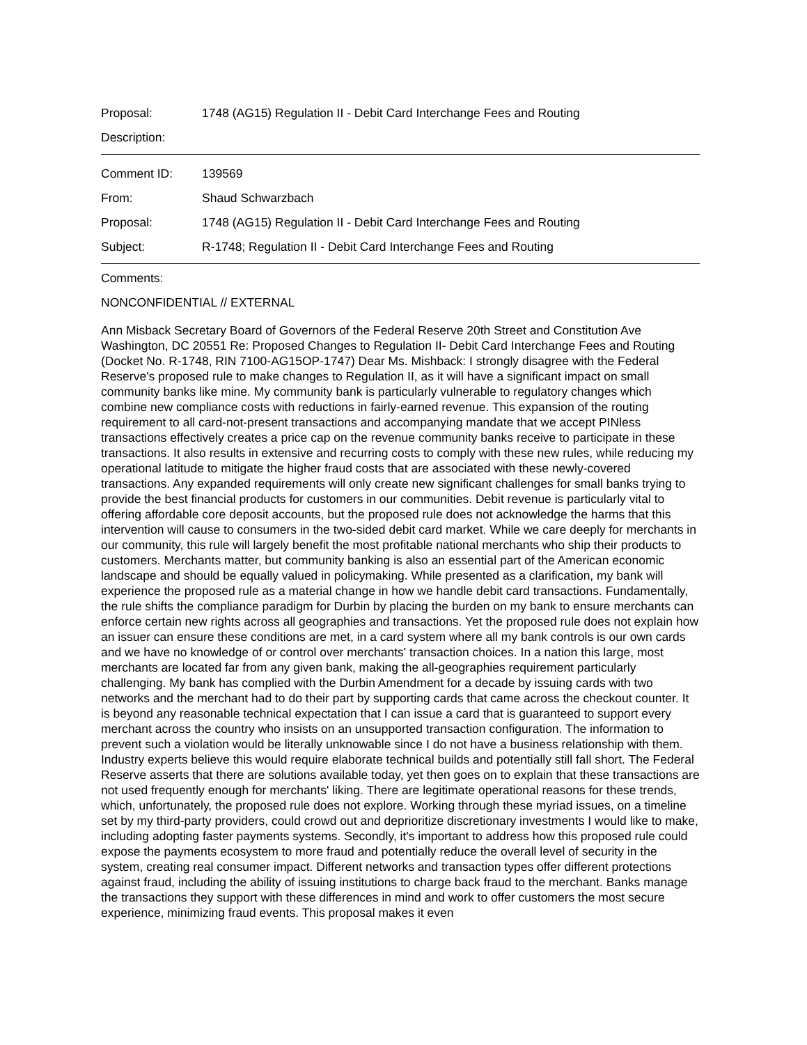Proposal:
1748 (AG15) Regulation II - Debit Card Interchange Fees and Routing
Description:
Comment ID: 139569
From: Shaud Schwarzbach
Proposal:
1748 (AG15) Regulation II - Debit Card Interchange Fees and Routing
Subject:
R-1748; Regulation II - Debit Card Interchange Fees and Routing
Comments:
NONCONFIDENTIAL // EXTERNAL
Ann Misback Secretary Board of Governors of the Federal Reserve 20th Street and Constitution Ave Washington, DC 20551 Re: Proposed Changes to Regulation II- Debit Card Interchange Fees and Routing (Docket No. R-1748, RIN 7100-AG15OP-1747) Dear Ms. Mishback: I strongly disagree with the Federal Reserve's proposed rule to make changes to Regulation II, as it will have a significant impact on small community banks like mine. My community bank is particularly vulnerable to regulatory changes which combine new compliance costs with reductions in fairly-earned revenue. This expansion of the routing requirement to all card-not-present transactions and accompanying mandate that we accept PINless transactions effectively creates a price cap on the revenue community banks receive to participate in these transactions. It also results in extensive and recurring costs to comply with these new rules, while reducing my operational latitude to mitigate the higher fraud costs that are associated with these newly-covered transactions. Any expanded requirements will only create new significant challenges for small banks trying to provide the best financial products for customers in our communities. Debit revenue is particularly vital to offering affordable core deposit accounts, but the proposed rule does not acknowledge the harms that this intervention will cause to consumers in the two-sided debit card market. While we care deeply for merchants in our community, this rule will largely benefit the most profitable national merchants who ship their products to customers. Merchants matter, but community banking is also an essential part of the American economic landscape and should be equally valued in policymaking. While presented as a clarification, my bank will experience the proposed rule as a material change in how we handle debit card transactions. Fundamentally, the rule shifts the compliance paradigm for Durbin by placing the burden on my bank to ensure merchants can enforce certain new rights across all geographies and transactions. Yet the proposed rule does not explain how an issuer can ensure these conditions are met, in a card system where all my bank controls is our own cards and we have no knowledge of or control over merchants' transaction choices. In a nation this large, most merchants are located far from any given bank, making the all-geographies requirement particularly challenging. My bank has complied with the Durbin Amendment for a decade by issuing cards with two networks and the merchant had to do their part by supporting cards that came across the checkout counter. It is beyond any reasonable technical expectation that I can issue a card that is guaranteed to support every merchant across the country who insists on an unsupported transaction configuration. The information to prevent such a violation would be literally unknowable since I do not have a business relationship with them. Industry experts believe this would require elaborate technical builds and potentially still fall short. The Federal Reserve asserts that there are solutions available today, yet then goes on to explain that these transactions are not used frequently enough for merchants' liking. There are legitimate operational reasons for these trends, which, unfortunately, the proposed rule does not explore. Working through these myriad issues, on a timeline set by my third-party providers, could crowd out and deprioritize discretionary investments I would like to make, including adopting faster payments systems. Secondly, it's important to address how this proposed rule could expose the payments ecosystem to more fraud and potentially reduce the overall level of security in the system, creating real consumer impact. Different networks and transaction types offer different protections against fraud, including the ability of issuing institutions to charge back fraud to the merchant. Banks manage the transactions they support with these differences in mind and work to offer customers the most secure experience, minimizing fraud events. This proposal makes it even